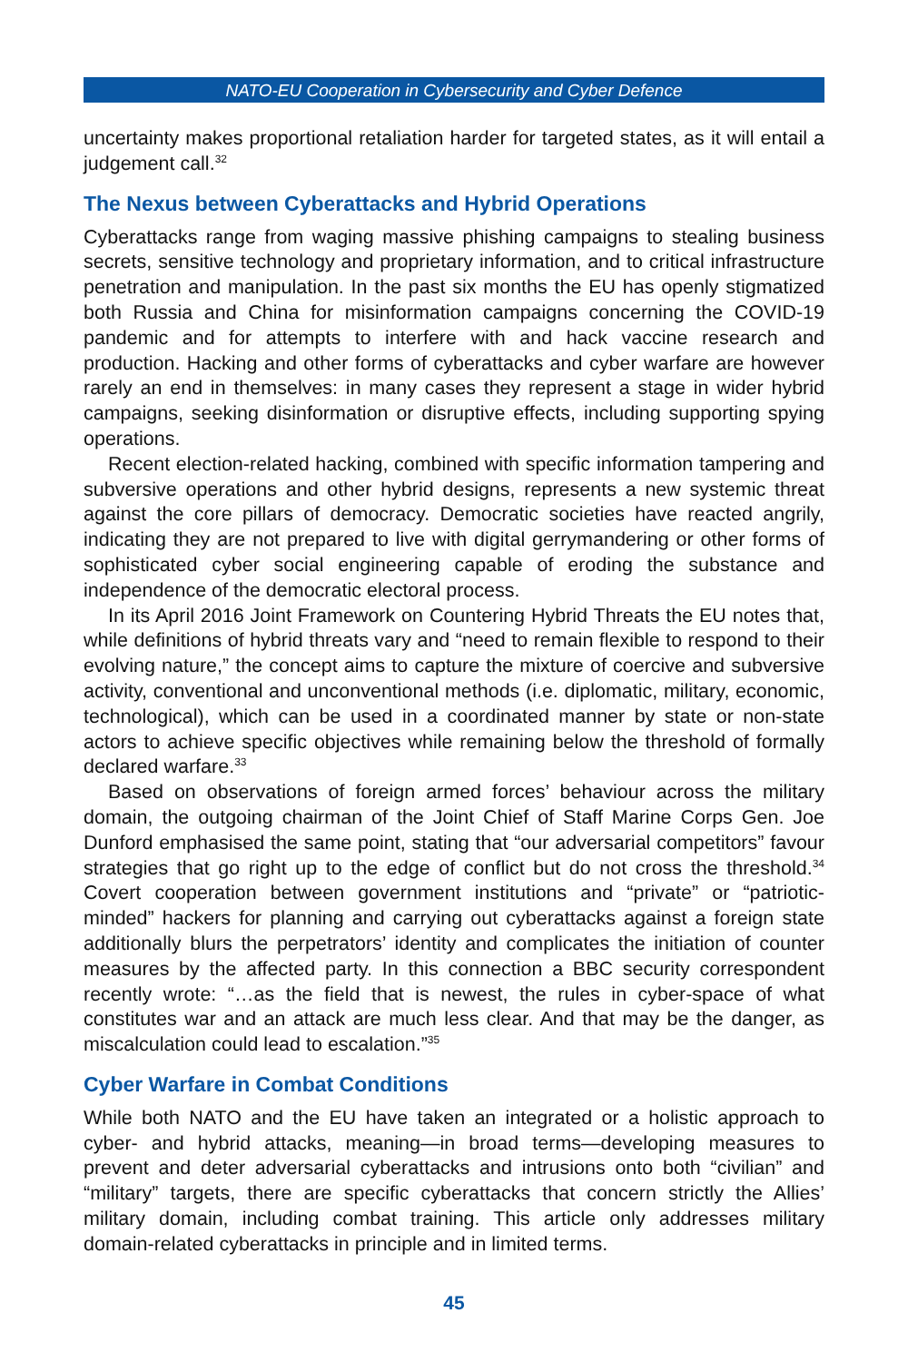NATO-EU Cooperation in Cybersecurity and Cyber Defence
uncertainty makes proportional retaliation harder for targeted states, as it will entail a judgement call.<sup>32</sup>
The Nexus between Cyberattacks and Hybrid Operations
Cyberattacks range from waging massive phishing campaigns to stealing business secrets, sensitive technology and proprietary information, and to critical infrastructure penetration and manipulation. In the past six months the EU has openly stigmatized both Russia and China for misinformation campaigns concerning the COVID-19 pandemic and for attempts to interfere with and hack vaccine research and production. Hacking and other forms of cyberattacks and cyber warfare are however rarely an end in themselves: in many cases they represent a stage in wider hybrid campaigns, seeking disinformation or disruptive effects, including supporting spying operations.
Recent election-related hacking, combined with specific information tampering and subversive operations and other hybrid designs, represents a new systemic threat against the core pillars of democracy. Democratic societies have reacted angrily, indicating they are not prepared to live with digital gerrymandering or other forms of sophisticated cyber social engineering capable of eroding the substance and independence of the democratic electoral process.
In its April 2016 Joint Framework on Countering Hybrid Threats the EU notes that, while definitions of hybrid threats vary and “need to remain flexible to respond to their evolving nature,” the concept aims to capture the mixture of coercive and subversive activity, conventional and unconventional methods (i.e. diplomatic, military, economic, technological), which can be used in a coordinated manner by state or non-state actors to achieve specific objectives while remaining below the threshold of formally declared warfare.<sup>33</sup>
Based on observations of foreign armed forces’ behaviour across the military domain, the outgoing chairman of the Joint Chief of Staff Marine Corps Gen. Joe Dunford emphasised the same point, stating that “our adversarial competitors” favour strategies that go right up to the edge of conflict but do not cross the threshold.<sup>34</sup> Covert cooperation between government institutions and “private” or “patriotic-minded” hackers for planning and carrying out cyberattacks against a foreign state additionally blurs the perpetrators’ identity and complicates the initiation of counter measures by the affected party. In this connection a BBC security correspondent recently wrote: “…as the field that is newest, the rules in cyber-space of what constitutes war and an attack are much less clear. And that may be the danger, as miscalculation could lead to escalation.”<sup>35</sup>
Cyber Warfare in Combat Conditions
While both NATO and the EU have taken an integrated or a holistic approach to cyber- and hybrid attacks, meaning—in broad terms—developing measures to prevent and deter adversarial cyberattacks and intrusions onto both “civilian” and “military” targets, there are specific cyberattacks that concern strictly the Allies’ military domain, including combat training. This article only addresses military domain-related cyberattacks in principle and in limited terms.
45